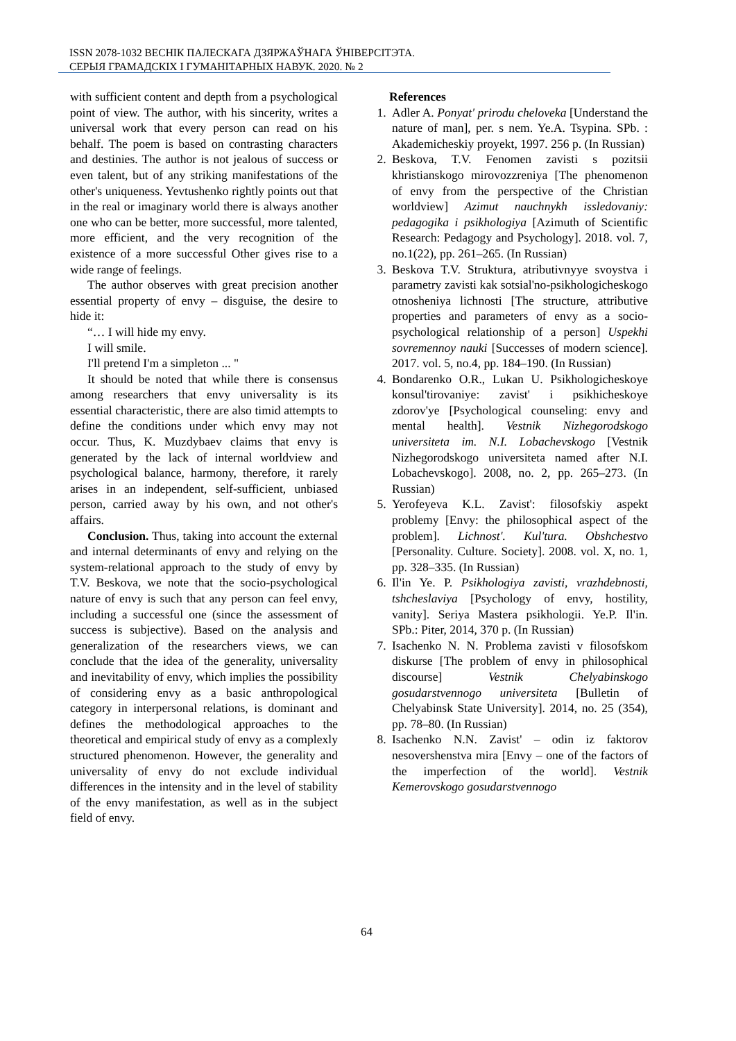ISSN 2078-1032 ВЕСНІК ПАЛЕСКАГА ДЗЯРЖАЎНАГА ЎНІВЕРСІТЭТА.
СЕРЫЯ ГРАМАДСКІХ І ГУМАНІТАРНЫХ НАВУК. 2020. № 2
with sufficient content and depth from a psychological point of view. The author, with his sincerity, writes a universal work that every person can read on his behalf. The poem is based on contrasting characters and destinies. The author is not jealous of success or even talent, but of any striking manifestations of the other's uniqueness. Yevtushenko rightly points out that in the real or imaginary world there is always another one who can be better, more successful, more talented, more efficient, and the very recognition of the existence of a more successful Other gives rise to a wide range of feelings.
The author observes with great precision another essential property of envy – disguise, the desire to hide it:
“… I will hide my envy.
I will smile.
I'll pretend I'm a simpleton ... "
It should be noted that while there is consensus among researchers that envy universality is its essential characteristic, there are also timid attempts to define the conditions under which envy may not occur. Thus, K. Muzdybaev claims that envy is generated by the lack of internal worldview and psychological balance, harmony, therefore, it rarely arises in an independent, self-sufficient, unbiased person, carried away by his own, and not other's affairs.
Conclusion. Thus, taking into account the external and internal determinants of envy and relying on the system-relational approach to the study of envy by T.V. Beskova, we note that the socio-psychological nature of envy is such that any person can feel envy, including a successful one (since the assessment of success is subjective). Based on the analysis and generalization of the researchers views, we can conclude that the idea of the generality, universality and inevitability of envy, which implies the possibility of considering envy as a basic anthropological category in interpersonal relations, is dominant and defines the methodological approaches to the theoretical and empirical study of envy as a complexly structured phenomenon. However, the generality and universality of envy do not exclude individual differences in the intensity and in the level of stability of the envy manifestation, as well as in the subject field of envy.
References
1. Adler A. Ponyat' prirodu cheloveka [Understand the nature of man], per. s nem. Ye.A. Tsypina. SPb. : Akademicheskiy proyekt, 1997. 256 p. (In Russian)
2. Beskova, T.V. Fenomen zavisti s pozitsii khristianskogo mirovozzreniya [The phenomenon of envy from the perspective of the Christian worldview] Azimut nauchnykh issledovaniy: pedagogika i psikhologiya [Azimuth of Scientific Research: Pedagogy and Psychology]. 2018. vol. 7, no.1(22), pp. 261–265. (In Russian)
3. Beskova T.V. Struktura, atributivnyye svoystva i parametry zavisti kak sotsial'no-psikhologicheskogo otnosheniya lichnosti [The structure, attributive properties and parameters of envy as a socio-psychological relationship of a person] Uspekhi sovremennoy nauki [Successes of modern science]. 2017. vol. 5, no.4, pp. 184–190. (In Russian)
4. Bondarenko O.R., Lukan U. Psikhologicheskoye konsul'tirovaniye: zavist' i psikhicheskoye zdorov'ye [Psychological counseling: envy and mental health]. Vestnik Nizhegorodskogo universiteta im. N.I. Lobachevskogo [Vestnik Nizhegorodskogo universiteta named after N.I. Lobachevskogo]. 2008, no. 2, pp. 265–273. (In Russian)
5. Yerofeyeva K.L. Zavist': filosofskiy aspekt problemy [Envy: the philosophical aspect of the problem]. Lichnost'. Kul'tura. Obshchestvo [Personality. Culture. Society]. 2008. vol. X, no. 1, pp. 328–335. (In Russian)
6. Il'in Ye. P. Psikhologiya zavisti, vrazhdebnosti, tshcheslaviya [Psychology of envy, hostility, vanity]. Seriya Mastera psikhologii. Ye.P. Il'in. SPb.: Piter, 2014, 370 p. (In Russian)
7. Isachenko N. N. Problema zavisti v filosofskom diskurse [The problem of envy in philosophical discourse] Vestnik Chelyabinskogo gosudarstvennogo universiteta [Bulletin of Chelyabinsk State University]. 2014, no. 25 (354), pp. 78–80. (In Russian)
8. Isachenko N.N. Zavist' – odin iz faktorov nesovershenstva mira [Envy – one of the factors of the imperfection of the world]. Vestnik Kemerovskogo gosudarstvennogo
64